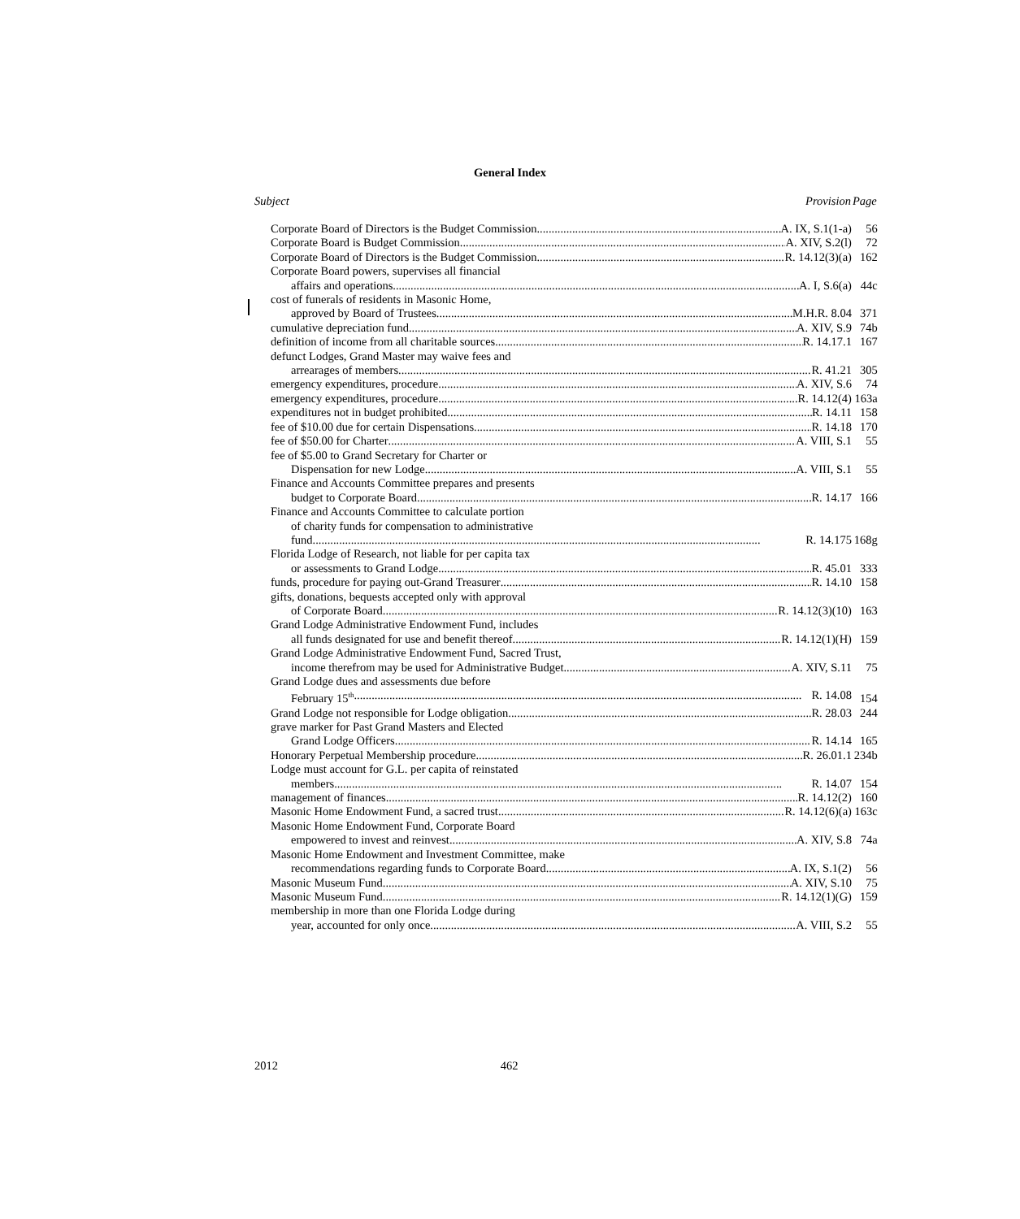General Index
| Subject | Provision | Page |
| --- | --- | --- |
| Corporate Board of Directors is the Budget Commission A. IX, S.1(1-a) | | 56 |
| Corporate Board is Budget Commission A. XIV, S.2(l) | | 72 |
| Corporate Board of Directors is the Budget Commission R. 14.12(3)(a) | | 162 |
| Corporate Board powers, supervises all financial affairs and operations A. I, S.6(a) | | 44c |
| cost of funerals of residents in Masonic Home, approved by Board of Trustees M.H.R. 8.04 | | 371 |
| cumulative depreciation fund A. XIV, S.9 | | 74b |
| definition of income from all charitable sources R. 14.17.1 | | 167 |
| defunct Lodges, Grand Master may waive fees and arrearages of members R. 41.21 | | 305 |
| emergency expenditures, procedure A. XIV, S.6 | | 74 |
| emergency expenditures, procedure R. 14.12(4) | | 163a |
| expenditures not in budget prohibited R. 14.11 | | 158 |
| fee of $10.00 due for certain Dispensations R. 14.18 | | 170 |
| fee of $50.00 for Charter A. VIII, S.1 | | 55 |
| fee of $5.00 to Grand Secretary for Charter or Dispensation for new Lodge A. VIII, S.1 | | 55 |
| Finance and Accounts Committee prepares and presents budget to Corporate Board R. 14.17 | | 166 |
| Finance and Accounts Committee to calculate portion of charity funds for compensation to administrative fund R. 14.175 | | 168g |
| Florida Lodge of Research, not liable for per capita tax or assessments to Grand Lodge R. 45.01 | | 333 |
| funds, procedure for paying out-Grand Treasurer R. 14.10 | | 158 |
| gifts, donations, bequests accepted only with approval of Corporate Board R. 14.12(3)(10) | | 163 |
| Grand Lodge Administrative Endowment Fund, includes all funds designated for use and benefit thereof R. 14.12(1)(H) | | 159 |
| Grand Lodge Administrative Endowment Fund, Sacred Trust, income therefrom may be used for Administrative Budget A. XIV, S.11 | | 75 |
| Grand Lodge dues and assessments due before February 15<sup>th</sup> R. 14.08 | | 154 |
| Grand Lodge not responsible for Lodge obligation R. 28.03 | | 244 |
| grave marker for Past Grand Masters and Elected Grand Lodge Officers R. 14.14 | | 165 |
| Honorary Perpetual Membership procedure R. 26.01.1 | | 234b |
| Lodge must account for G.L. per capita of reinstated members R. 14.07 | | 154 |
| management of finances R. 14.12(2) | | 160 |
| Masonic Home Endowment Fund, a sacred trust R. 14.12(6)(a) | | 163c |
| Masonic Home Endowment Fund, Corporate Board empowered to invest and reinvest A. XIV, S.8 | | 74a |
| Masonic Home Endowment and Investment Committee, make recommendations regarding funds to Corporate Board A. IX, S.1(2) | | 56 |
| Masonic Museum Fund A. XIV, S.10 | | 75 |
| Masonic Museum Fund R. 14.12(1)(G) | | 159 |
| membership in more than one Florida Lodge during year, accounted for only once A. VIII, S.2 | | 55 |
2012 462